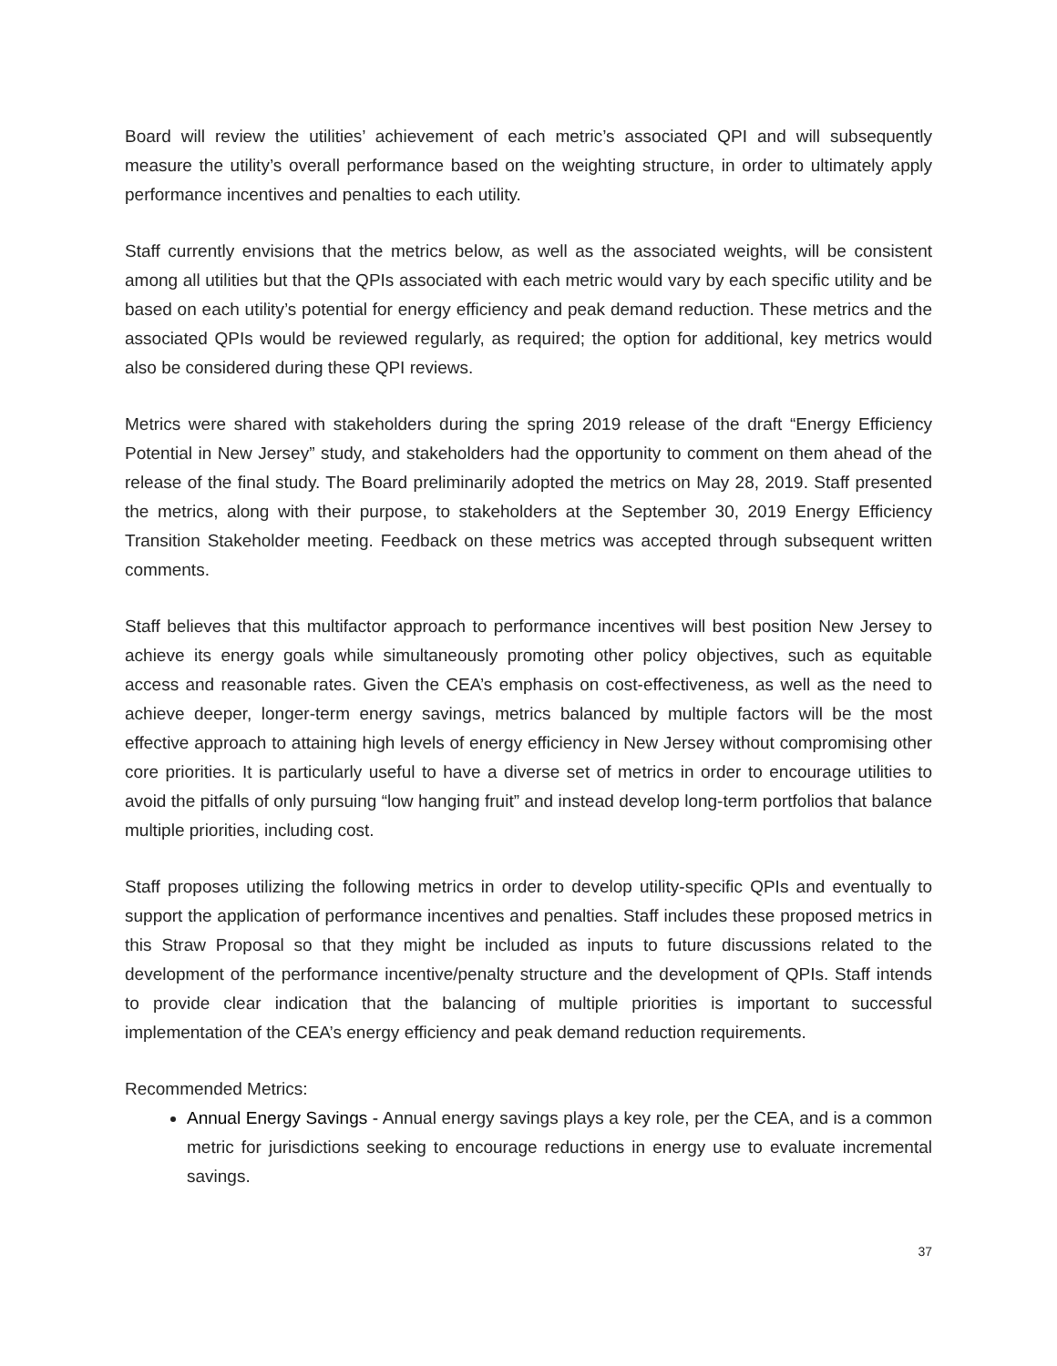Board will review the utilities’ achievement of each metric’s associated QPI and will subsequently measure the utility’s overall performance based on the weighting structure, in order to ultimately apply performance incentives and penalties to each utility.
Staff currently envisions that the metrics below, as well as the associated weights, will be consistent among all utilities but that the QPIs associated with each metric would vary by each specific utility and be based on each utility’s potential for energy efficiency and peak demand reduction. These metrics and the associated QPIs would be reviewed regularly, as required; the option for additional, key metrics would also be considered during these QPI reviews.
Metrics were shared with stakeholders during the spring 2019 release of the draft “Energy Efficiency Potential in New Jersey” study, and stakeholders had the opportunity to comment on them ahead of the release of the final study. The Board preliminarily adopted the metrics on May 28, 2019. Staff presented the metrics, along with their purpose, to stakeholders at the September 30, 2019 Energy Efficiency Transition Stakeholder meeting. Feedback on these metrics was accepted through subsequent written comments.
Staff believes that this multifactor approach to performance incentives will best position New Jersey to achieve its energy goals while simultaneously promoting other policy objectives, such as equitable access and reasonable rates. Given the CEA’s emphasis on cost-effectiveness, as well as the need to achieve deeper, longer-term energy savings, metrics balanced by multiple factors will be the most effective approach to attaining high levels of energy efficiency in New Jersey without compromising other core priorities. It is particularly useful to have a diverse set of metrics in order to encourage utilities to avoid the pitfalls of only pursuing “low hanging fruit” and instead develop long-term portfolios that balance multiple priorities, including cost.
Staff proposes utilizing the following metrics in order to develop utility-specific QPIs and eventually to support the application of performance incentives and penalties. Staff includes these proposed metrics in this Straw Proposal so that they might be included as inputs to future discussions related to the development of the performance incentive/penalty structure and the development of QPIs. Staff intends to provide clear indication that the balancing of multiple priorities is important to successful implementation of the CEA’s energy efficiency and peak demand reduction requirements.
Recommended Metrics:
Annual Energy Savings - Annual energy savings plays a key role, per the CEA, and is a common metric for jurisdictions seeking to encourage reductions in energy use to evaluate incremental savings.
37